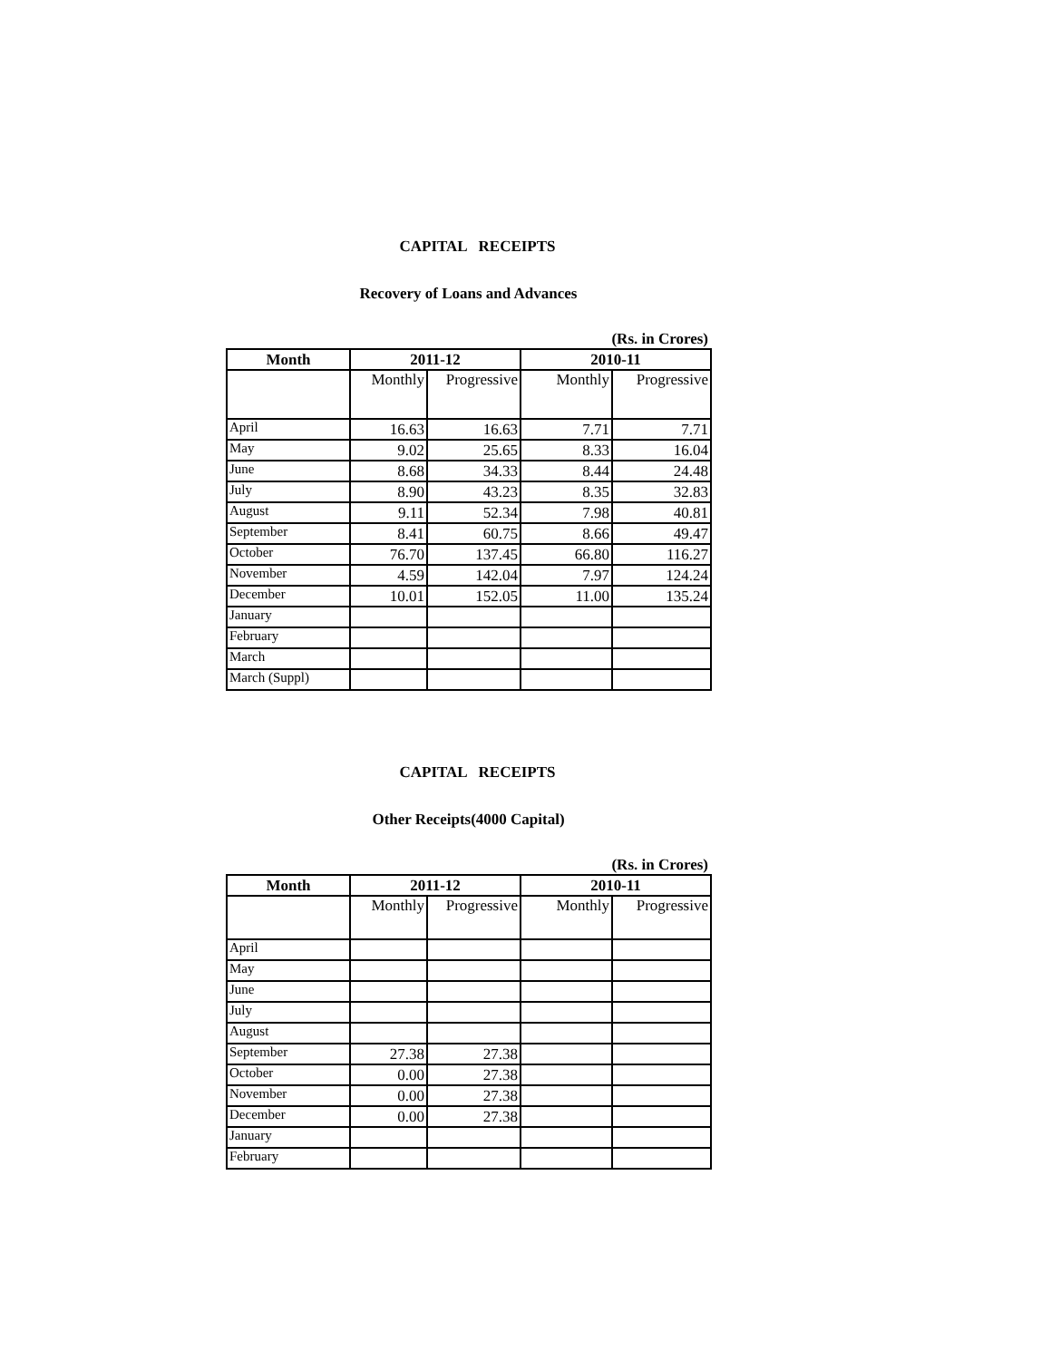CAPITAL RECEIPTS
Recovery of Loans and Advances
(Rs. in Crores)
| Month | 2011-12 | | 2010-11 | |
| --- | --- | --- | --- | --- |
| | Monthly | Progressive | Monthly | Progressive |
| April | 16.63 | 16.63 | 7.71 | 7.71 |
| May | 9.02 | 25.65 | 8.33 | 16.04 |
| June | 8.68 | 34.33 | 8.44 | 24.48 |
| July | 8.90 | 43.23 | 8.35 | 32.83 |
| August | 9.11 | 52.34 | 7.98 | 40.81 |
| September | 8.41 | 60.75 | 8.66 | 49.47 |
| October | 76.70 | 137.45 | 66.80 | 116.27 |
| November | 4.59 | 142.04 | 7.97 | 124.24 |
| December | 10.01 | 152.05 | 11.00 | 135.24 |
| January | | | | |
| February | | | | |
| March | | | | |
| March (Suppl) | | | | |
CAPITAL RECEIPTS
Other Receipts(4000 Capital)
(Rs. in Crores)
| Month | 2011-12 | | 2010-11 | |
| --- | --- | --- | --- | --- |
| | Monthly | Progressive | Monthly | Progressive |
| April | | | | |
| May | | | | |
| June | | | | |
| July | | | | |
| August | | | | |
| September | 27.38 | 27.38 | | |
| October | 0.00 | 27.38 | | |
| November | 0.00 | 27.38 | | |
| December | 0.00 | 27.38 | | |
| January | | | | |
| February | | | | |